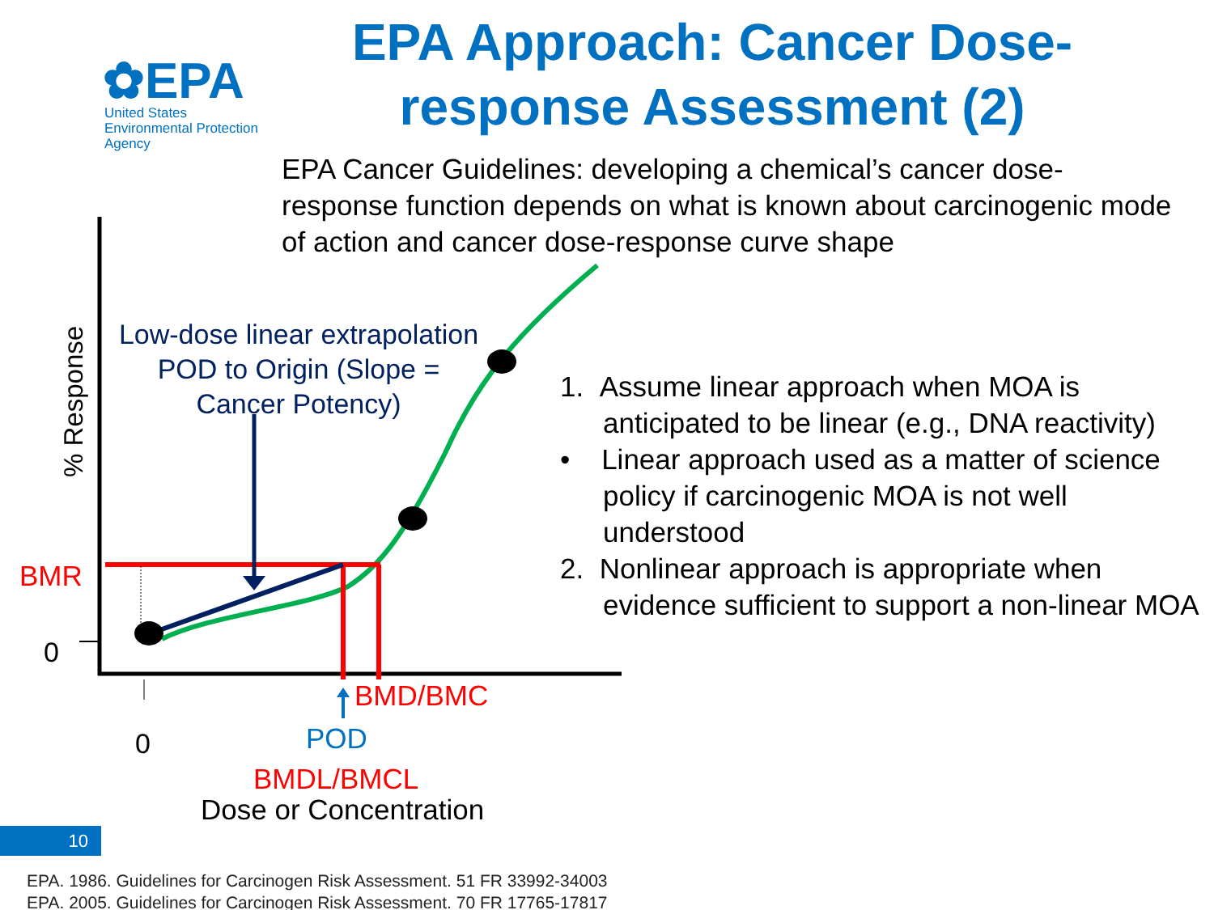✿EPA
United States
Environmental Protection
Agency
EPA Approach: Cancer Dose-response Assessment (2)
EPA Cancer Guidelines: developing a chemical’s cancer dose-response function depends on what is known about carcinogenic mode of action and cancer dose-response curve shape
% Response
Low-dose linear extrapolation POD to Origin (Slope = Cancer Potency)
BMR
0
0
BMD/BMC
POD
BMDL/BMCL
Dose or Concentration
1. Assume linear approach when MOA is anticipated to be linear (e.g., DNA reactivity)
• Linear approach used as a matter of science policy if carcinogenic MOA is not well understood
2. Nonlinear approach is appropriate when evidence sufficient to support a non-linear MOA
10
EPA. 1986. Guidelines for Carcinogen Risk Assessment. 51 FR 33992-34003
EPA. 2005. Guidelines for Carcinogen Risk Assessment. 70 FR 17765-17817